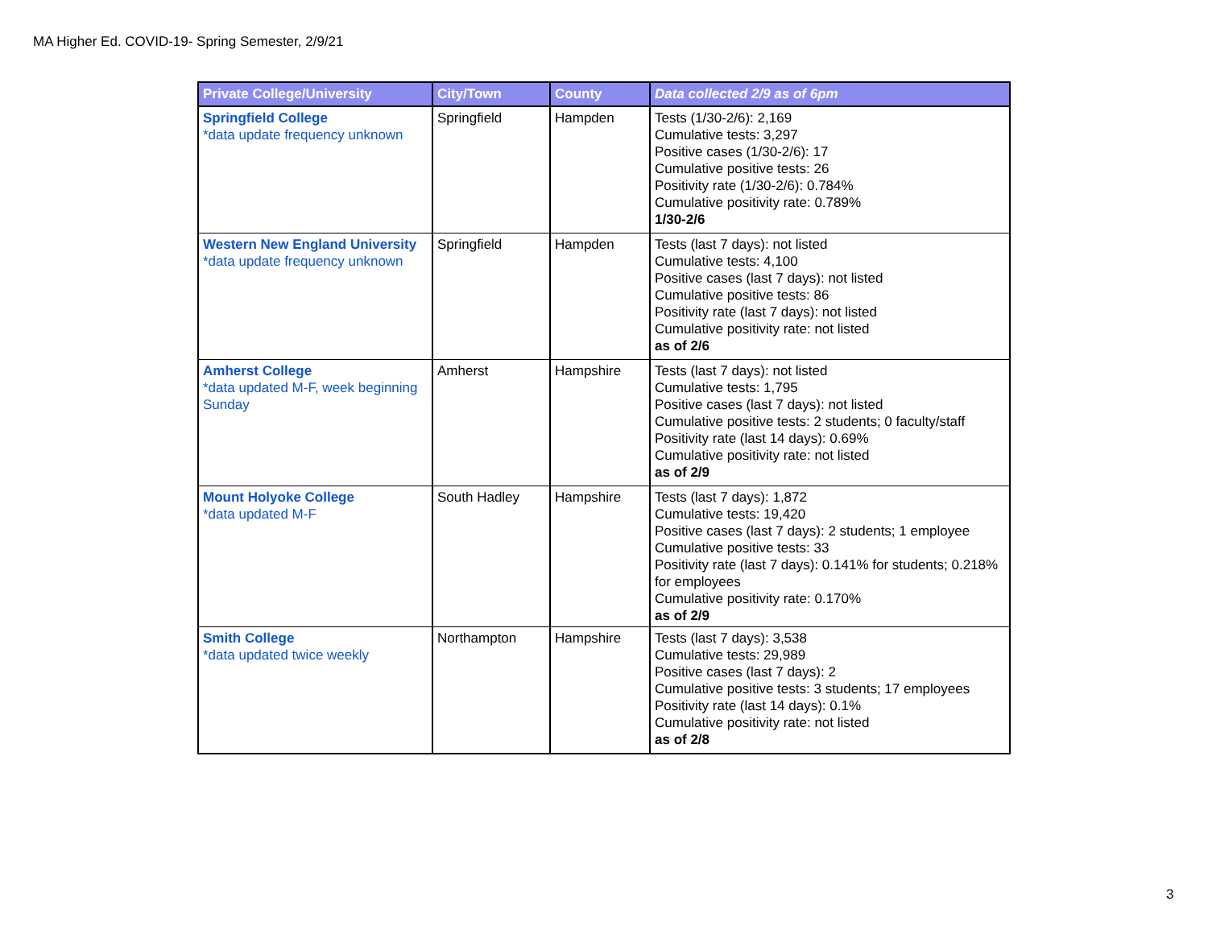MA Higher Ed. COVID-19- Spring Semester, 2/9/21
| Private College/University | City/Town | County | Data collected 2/9 as of 6pm |
| --- | --- | --- | --- |
| Springfield College *data update frequency unknown | Springfield | Hampden | Tests (1/30-2/6): 2,169 Cumulative tests: 3,297 Positive cases (1/30-2/6): 17 Cumulative positive tests: 26 Positivity rate (1/30-2/6): 0.784% Cumulative positivity rate: 0.789% 1/30-2/6 |
| Western New England University *data update frequency unknown | Springfield | Hampden | Tests (last 7 days): not listed Cumulative tests: 4,100 Positive cases (last 7 days): not listed Cumulative positive tests: 86 Positivity rate (last 7 days): not listed Cumulative positivity rate: not listed as of 2/6 |
| Amherst College *data updated M-F, week beginning Sunday | Amherst | Hampshire | Tests (last 7 days): not listed Cumulative tests: 1,795 Positive cases (last 7 days): not listed Cumulative positive tests: 2 students; 0 faculty/staff Positivity rate (last 14 days): 0.69% Cumulative positivity rate: not listed as of 2/9 |
| Mount Holyoke College *data updated M-F | South Hadley | Hampshire | Tests (last 7 days): 1,872 Cumulative tests: 19,420 Positive cases (last 7 days): 2 students; 1 employee Cumulative positive tests: 33 Positivity rate (last 7 days): 0.141% for students; 0.218% for employees Cumulative positivity rate: 0.170% as of 2/9 |
| Smith College *data updated twice weekly | Northampton | Hampshire | Tests (last 7 days): 3,538 Cumulative tests: 29,989 Positive cases (last 7 days): 2 Cumulative positive tests: 3 students; 17 employees Positivity rate (last 14 days): 0.1% Cumulative positivity rate: not listed as of 2/8 |
3